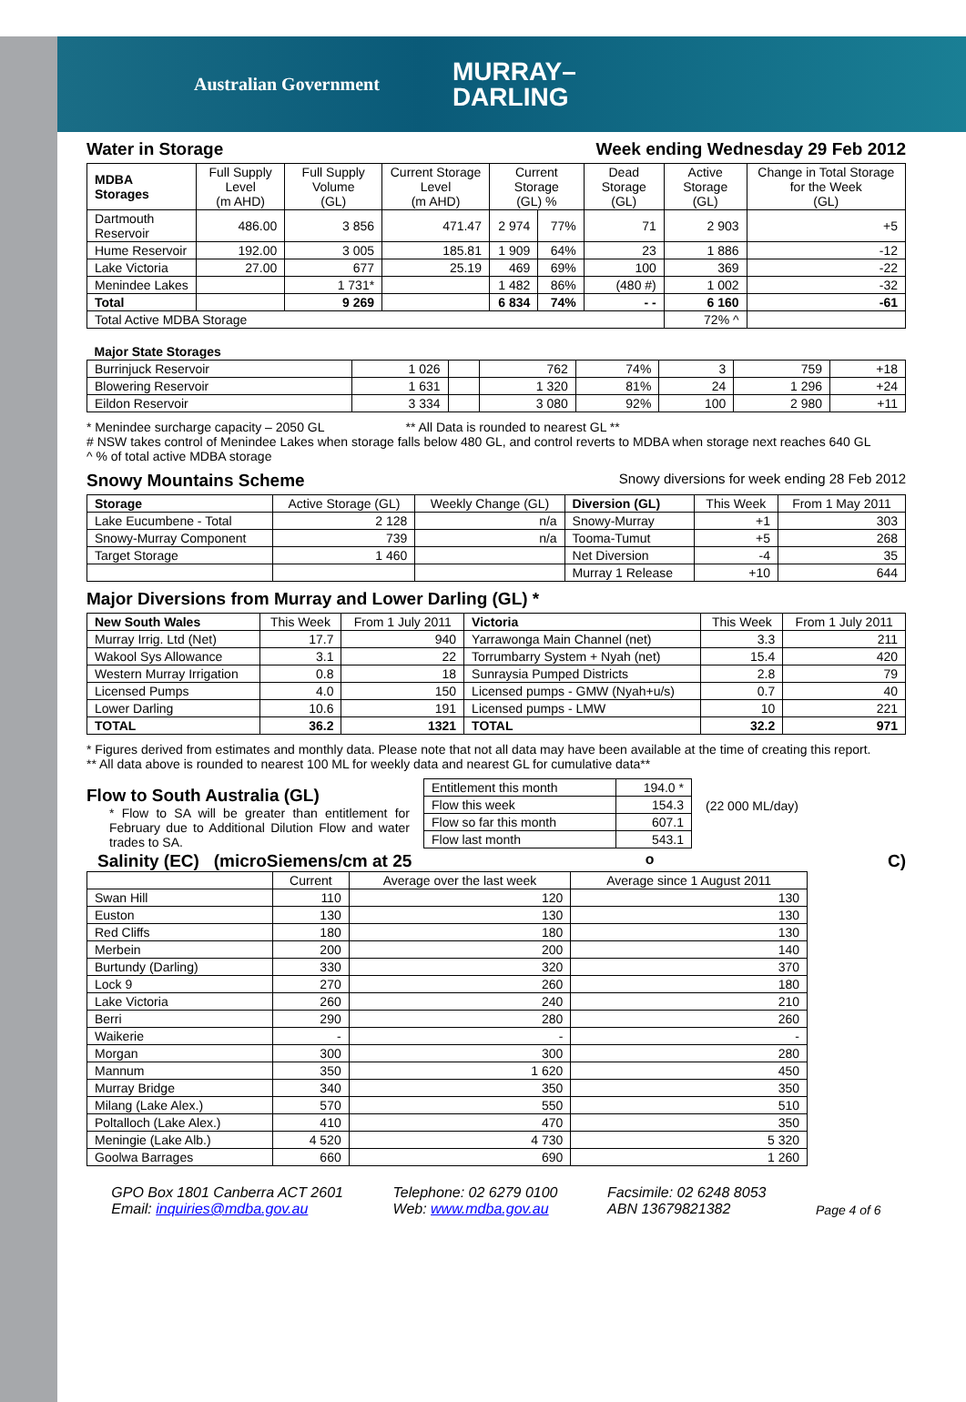Australian Government MURRAY–
DARLING
Water in Storage Week ending Wednesday 29 Feb 2012
| MDBA Storages | Full Supply Level (m AHD) | Full Supply Volume (GL) | Current Storage Level (m AHD) | Current Storage (GL) % | | Dead Storage (GL) | Active Storage (GL) | Change in Total Storage for the Week (GL) |
| --- | --- | --- | --- | --- | --- | --- | --- | --- |
| Dartmouth Reservoir | 486.00 | 3 856 | 471.47 | 2 974 | 77% | 71 | 2 903 | +5 |
| Hume Reservoir | 192.00 | 3 005 | 185.81 | 1 909 | 64% | 23 | 1 886 | -12 |
| Lake Victoria | 27.00 | 677 | 25.19 | 469 | 69% | 100 | 369 | -22 |
| Menindee Lakes | | 1 731* | | 1 482 | 86% | (480 #) | 1 002 | -32 |
| Total | | 9 269 | | 6 834 | 74% | - - | 6 160 | -61 |
| Total Active MDBA Storage | | | | | | | 72% ^ | |
| Major State Storages | | | | | | | |
| Burrinjuck Reservoir | 1 026 | | 762 | 74% | 3 | 759 | +18 |
| Blowering Reservoir | 1 631 | | 1 320 | 81% | 24 | 1 296 | +24 |
| Eildon Reservoir | 3 334 | | 3 080 | 92% | 100 | 2 980 | +11 |
* Menindee surcharge capacity – 2050 GL ** All Data is rounded to nearest GL **
# NSW takes control of Menindee Lakes when storage falls below 480 GL, and control reverts to MDBA when storage next reaches 640 GL
^ % of total active MDBA storage
Snowy Mountains Scheme Snowy diversions for week ending 28 Feb 2012
| Storage | Active Storage (GL) | Weekly Change (GL) | Diversion (GL) | This Week | From 1 May 2011 |
| --- | --- | --- | --- | --- | --- |
| Lake Eucumbene - Total | 2 128 | n/a | Snowy-Murray | +1 | 303 |
| Snowy-Murray Component | 739 | n/a | Tooma-Tumut | +5 | 268 |
| Target Storage | 1 460 | | Net Diversion | -4 | 35 |
| | | | Murray 1 Release | +10 | 644 |
Major Diversions from Murray and Lower Darling (GL) *
| New South Wales | This Week | From 1 July 2011 | Victoria | This Week | From 1 July 2011 |
| --- | --- | --- | --- | --- | --- |
| Murray Irrig. Ltd (Net) | 17.7 | 940 | Yarrawonga Main Channel (net) | 3.3 | 211 |
| Wakool Sys Allowance | 3.1 | 22 | Torrumbarry System + Nyah (net) | 15.4 | 420 |
| Western Murray Irrigation | 0.8 | 18 | Sunraysia Pumped Districts | 2.8 | 79 |
| Licensed Pumps | 4.0 | 150 | Licensed pumps - GMW (Nyah+u/s) | 0.7 | 40 |
| Lower Darling | 10.6 | 191 | Licensed pumps - LMW | 10 | 221 |
| TOTAL | 36.2 | 1321 | TOTAL | 32.2 | 971 |
* Figures derived from estimates and monthly data. Please note that not all data may have been available at the time of creating this report.
** All data above is rounded to nearest 100 ML for weekly data and nearest GL for cumulative data**
Flow to South Australia (GL)
* Flow to SA will be greater than entitlement for February due to Additional Dilution Flow and water trades to SA.
| Entitlement this month | 194.0 * |
| Flow this week | 154.3 |
| Flow so far this month | 607.1 |
| Flow last month | 543.1 |
(22 000 ML/day)
Salinity (EC) (microSiemens/cm at 25<sup>o</sup> C)
| | Current | Average over the last week | Average since 1 August 2011 |
| --- | --- | --- | --- |
| Swan Hill | 110 | 120 | 130 |
| Euston | 130 | 130 | 130 |
| Red Cliffs | 180 | 180 | 130 |
| Merbein | 200 | 200 | 140 |
| Burtundy (Darling) | 330 | 320 | 370 |
| Lock 9 | 270 | 260 | 180 |
| Lake Victoria | 260 | 240 | 210 |
| Berri | 290 | 280 | 260 |
| Waikerie | - | - | - |
| Morgan | 300 | 300 | 280 |
| Mannum | 350 | 1 620 | 450 |
| Murray Bridge | 340 | 350 | 350 |
| Milang (Lake Alex.) | 570 | 550 | 510 |
| Poltalloch (Lake Alex.) | 410 | 470 | 350 |
| Meningie (Lake Alb.) | 4 520 | 4 730 | 5 320 |
| Goolwa Barrages | 660 | 690 | 1 260 |
GPO Box 1801 Canberra ACT 2601
Email: inquiries@mdba.gov.au
Telephone: 02 6279 0100
Web: www.mdba.gov.au
Facsimile: 02 6248 8053
ABN 13679821382
Page 4 of 6